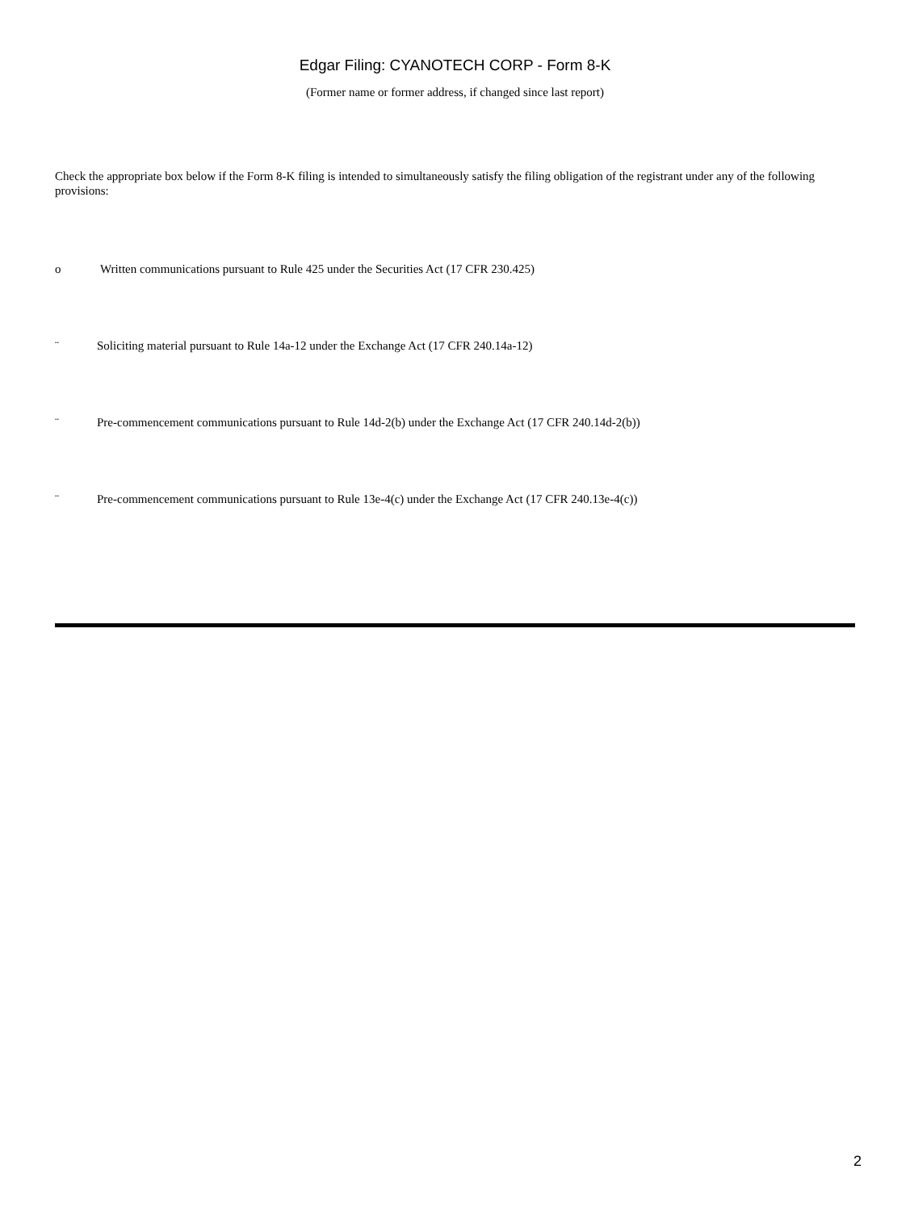Edgar Filing: CYANOTECH CORP - Form 8-K
(Former name or former address, if changed since last report)
Check the appropriate box below if the Form 8-K filing is intended to simultaneously satisfy the filing obligation of the registrant under any of the following provisions:
o Written communications pursuant to Rule 425 under the Securities Act (17 CFR 230.425)
¨ Soliciting material pursuant to Rule 14a-12 under the Exchange Act (17 CFR 240.14a-12)
¨ Pre-commencement communications pursuant to Rule 14d-2(b) under the Exchange Act (17 CFR 240.14d-2(b))
¨ Pre-commencement communications pursuant to Rule 13e-4(c) under the Exchange Act (17 CFR 240.13e-4(c))
2